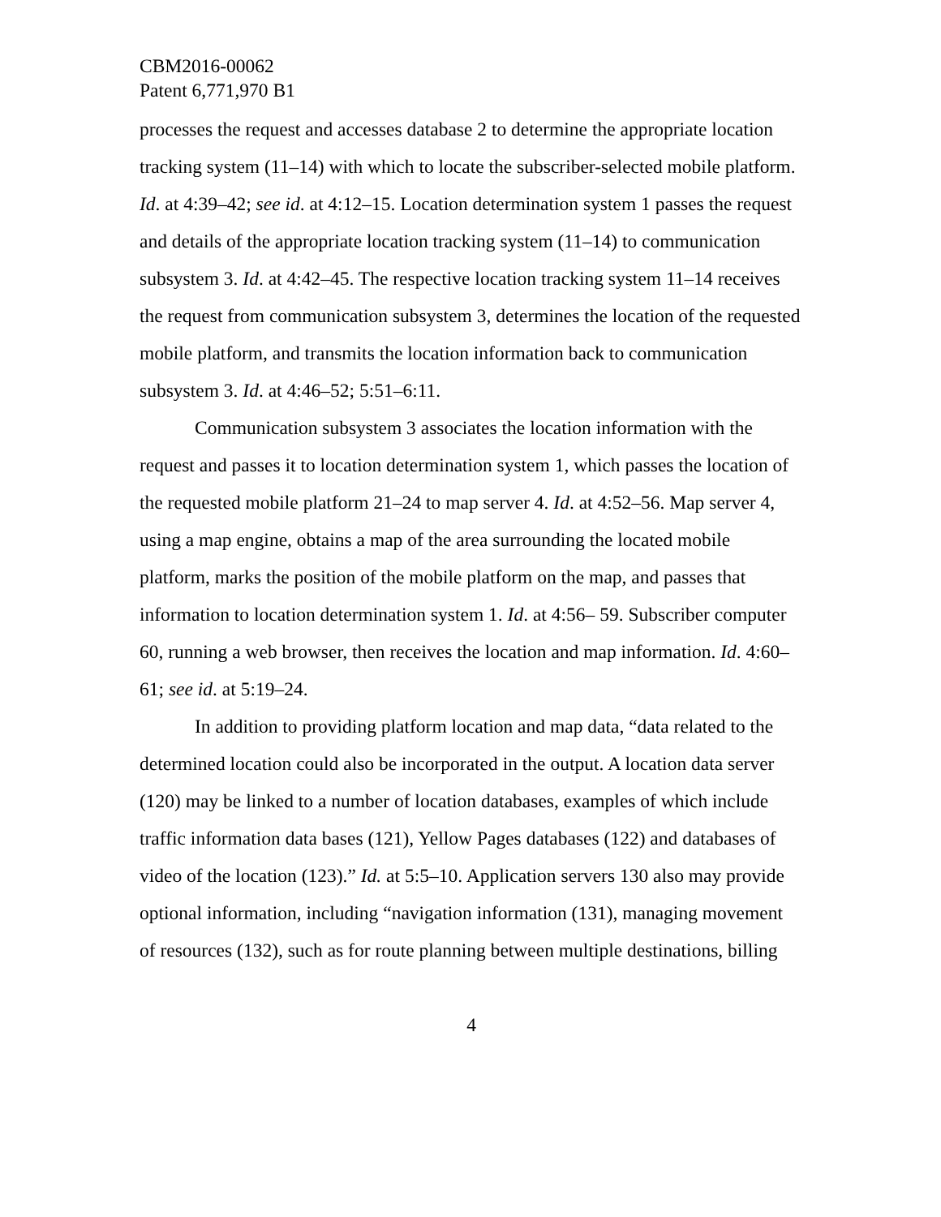CBM2016-00062
Patent 6,771,970 B1
processes the request and accesses database 2 to determine the appropriate location tracking system (11–14) with which to locate the subscriber-selected mobile platform. Id. at 4:39–42; see id. at 4:12–15. Location determination system 1 passes the request and details of the appropriate location tracking system (11–14) to communication subsystem 3. Id. at 4:42–45. The respective location tracking system 11–14 receives the request from communication subsystem 3, determines the location of the requested mobile platform, and transmits the location information back to communication subsystem 3. Id. at 4:46–52; 5:51–6:11.
Communication subsystem 3 associates the location information with the request and passes it to location determination system 1, which passes the location of the requested mobile platform 21–24 to map server 4. Id. at 4:52–56. Map server 4, using a map engine, obtains a map of the area surrounding the located mobile platform, marks the position of the mobile platform on the map, and passes that information to location determination system 1. Id. at 4:56– 59. Subscriber computer 60, running a web browser, then receives the location and map information. Id. 4:60–61; see id. at 5:19–24.
In addition to providing platform location and map data, “data related to the determined location could also be incorporated in the output. A location data server (120) may be linked to a number of location databases, examples of which include traffic information data bases (121), Yellow Pages databases (122) and databases of video of the location (123).” Id. at 5:5–10. Application servers 130 also may provide optional information, including “navigation information (131), managing movement of resources (132), such as for route planning between multiple destinations, billing
4